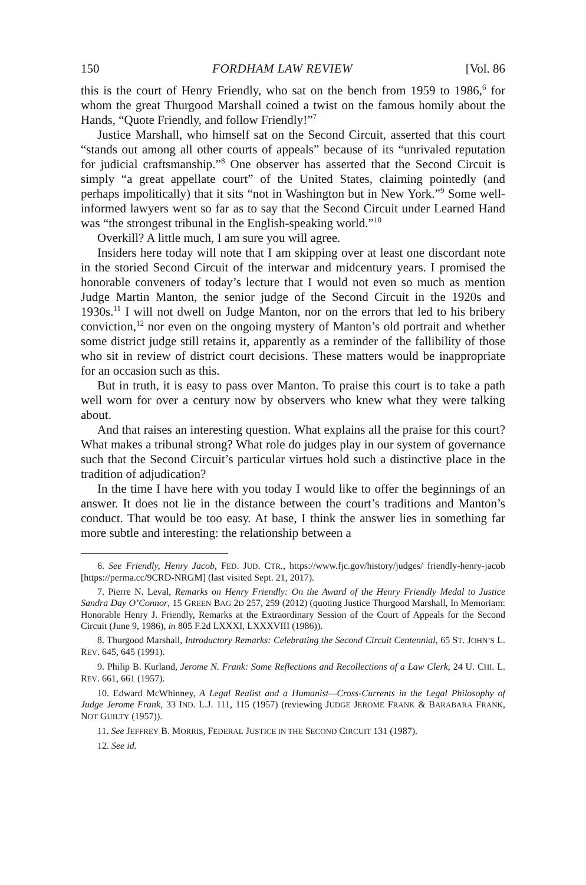150 FORDHAM LAW REVIEW [Vol. 86
this is the court of Henry Friendly, who sat on the bench from 1959 to 1986,<sup>6</sup> for whom the great Thurgood Marshall coined a twist on the famous homily about the Hands, “Quote Friendly, and follow Friendly!”<sup>7</sup>
Justice Marshall, who himself sat on the Second Circuit, asserted that this court “stands out among all other courts of appeals” because of its “unrivaled reputation for judicial craftsmanship.”<sup>8</sup> One observer has asserted that the Second Circuit is simply “a great appellate court” of the United States, claiming pointedly (and perhaps impolitically) that it sits “not in Washington but in New York.”<sup>9</sup> Some well-informed lawyers went so far as to say that the Second Circuit under Learned Hand was “the strongest tribunal in the English-speaking world.”<sup>10</sup>
Overkill? A little much, I am sure you will agree.
Insiders here today will note that I am skipping over at least one discordant note in the storied Second Circuit of the interwar and midcentury years. I promised the honorable conveners of today’s lecture that I would not even so much as mention Judge Martin Manton, the senior judge of the Second Circuit in the 1920s and 1930s.<sup>11</sup> I will not dwell on Judge Manton, nor on the errors that led to his bribery conviction,<sup>12</sup> nor even on the ongoing mystery of Manton’s old portrait and whether some district judge still retains it, apparently as a reminder of the fallibility of those who sit in review of district court decisions. These matters would be inappropriate for an occasion such as this.
But in truth, it is easy to pass over Manton. To praise this court is to take a path well worn for over a century now by observers who knew what they were talking about.
And that raises an interesting question. What explains all the praise for this court? What makes a tribunal strong? What role do judges play in our system of governance such that the Second Circuit’s particular virtues hold such a distinctive place in the tradition of adjudication?
In the time I have here with you today I would like to offer the beginnings of an answer. It does not lie in the distance between the court’s traditions and Manton’s conduct. That would be too easy. At base, I think the answer lies in something far more subtle and interesting: the relationship between a
6. See Friendly, Henry Jacob, FED. JUD. CTR., https://www.fjc.gov/history/judges/ friendly-henry-jacob [https://perma.cc/9CRD-NRGM] (last visited Sept. 21, 2017).
7. Pierre N. Leval, Remarks on Henry Friendly: On the Award of the Henry Friendly Medal to Justice Sandra Day O’Connor, 15 GREEN BAG 2D 257, 259 (2012) (quoting Justice Thurgood Marshall, In Memoriam: Honorable Henry J. Friendly, Remarks at the Extraordinary Session of the Court of Appeals for the Second Circuit (June 9, 1986), in 805 F.2d LXXXI, LXXXVIII (1986)).
8. Thurgood Marshall, Introductory Remarks: Celebrating the Second Circuit Centennial, 65 ST. JOHN’S L. REV. 645, 645 (1991).
9. Philip B. Kurland, Jerome N. Frank: Some Reflections and Recollections of a Law Clerk, 24 U. CHI. L. REV. 661, 661 (1957).
10. Edward McWhinney, A Legal Realist and a Humanist—Cross-Currents in the Legal Philosophy of Judge Jerome Frank, 33 IND. L.J. 111, 115 (1957) (reviewing JUDGE JEROME FRANK & BARABARA FRANK, NOT GUILTY (1957)).
11. See JEFFREY B. MORRIS, FEDERAL JUSTICE IN THE SECOND CIRCUIT 131 (1987).
12. See id.